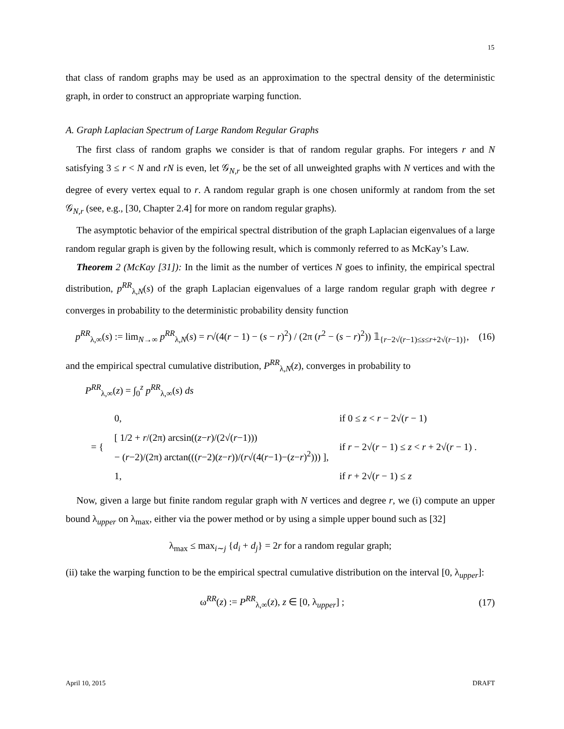15
that class of random graphs may be used as an approximation to the spectral density of the deterministic graph, in order to construct an appropriate warping function.
A. Graph Laplacian Spectrum of Large Random Regular Graphs
The first class of random graphs we consider is that of random regular graphs. For integers r and N satisfying 3 ≤ r < N and rN is even, let 𝒢<sub>N,r</sub> be the set of all unweighted graphs with N vertices and with the degree of every vertex equal to r. A random regular graph is one chosen uniformly at random from the set 𝒢<sub>N,r</sub> (see, e.g., [30, Chapter 2.4] for more on random regular graphs).
The asymptotic behavior of the empirical spectral distribution of the graph Laplacian eigenvalues of a large random regular graph is given by the following result, which is commonly referred to as McKay’s Law.
Theorem 2 (McKay [31]): In the limit as the number of vertices N goes to infinity, the empirical spectral distribution, p<sup>RR</sup><sub>λ,N</sub>(s) of the graph Laplacian eigenvalues of a large random regular graph with degree r converges in probability to the deterministic probability density function
p<sup>RR</sup><sub>λ,∞</sub>(s) := lim<sub>N→∞</sub> p<sup>RR</sup><sub>λ,N</sub>(s) = r√(4(r − 1) − (s − r)<sup>2</sup>) / (2π (r<sup>2</sup> − (s − r)<sup>2</sup>)) 𝟙<sub>{r−2√(r−1)≤s≤r+2√(r−1)}</sub>, (16)
and the empirical spectral cumulative distribution, P<sup>RR</sup><sub>λ,N</sub>(z), converges in probability to
P<sup>RR</sup><sub>λ,∞</sub>(z) = ∫<sub>0</sub><sup>z</sup> p<sup>RR</sup><sub>λ,∞</sub>(s) ds
| = { | 0, | if 0 ≤ z < r − 2√( r − 1) |
| | [ 1/2 + r /(2π) arcsin(( z − r )/(2√( r −1))) − ( r −2)/(2π) arctan((( r −2)( z − r ))/( r √(4( r −1)−( z − r )<sup>2</sup>))) ], | if r − 2√( r − 1) ≤ z < r + 2√( r − 1) . |
| | 1, | if r + 2√( r − 1) ≤ z |
Now, given a large but finite random regular graph with N vertices and degree r, we (i) compute an upper bound λ<sub>upper</sub> on λ<sub>max</sub>, either via the power method or by using a simple upper bound such as [32]
λ<sub>max</sub> ≤ max<sub>i∼j</sub> {d<sub>i</sub> + d<sub>j</sub>} = 2r for a random regular graph;
(ii) take the warping function to be the empirical spectral cumulative distribution on the interval [0, λ<sub>upper</sub>]:
ω<sup>RR</sup>(z) := P<sup>RR</sup><sub>λ,∞</sub>(z), z ∈ [0, λ<sub>upper</sub>] ; (17)
April 10, 2015 DRAFT